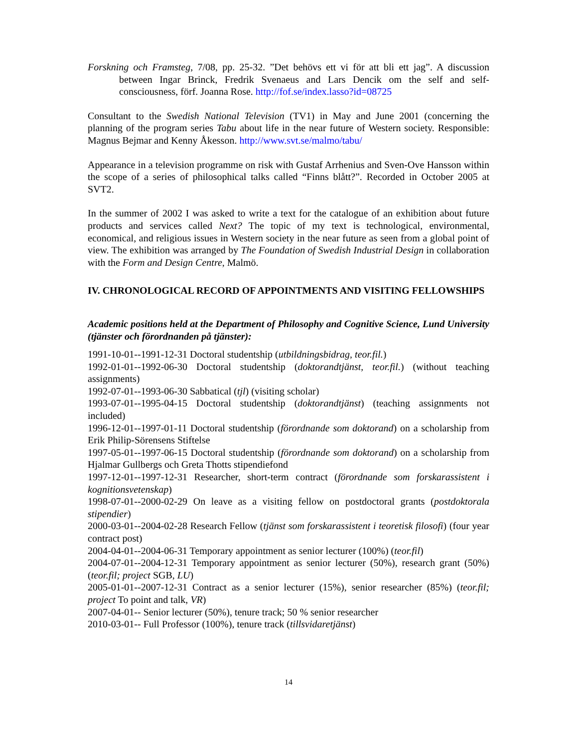Forskning och Framsteg, 7/08, pp. 25-32. ”Det behövs ett vi för att bli ett jag”. A discussion between Ingar Brinck, Fredrik Svenaeus and Lars Dencik om the self and self-consciousness, förf. Joanna Rose. http://fof.se/index.lasso?id=08725
Consultant to the Swedish National Television (TV1) in May and June 2001 (concerning the planning of the program series Tabu about life in the near future of Western society. Responsible: Magnus Bejmar and Kenny Åkesson. http://www.svt.se/malmo/tabu/
Appearance in a television programme on risk with Gustaf Arrhenius and Sven-Ove Hansson within the scope of a series of philosophical talks called “Finns blått?”. Recorded in October 2005 at SVT2.
In the summer of 2002 I was asked to write a text for the catalogue of an exhibition about future products and services called Next? The topic of my text is technological, environmental, economical, and religious issues in Western society in the near future as seen from a global point of view. The exhibition was arranged by The Foundation of Swedish Industrial Design in collaboration with the Form and Design Centre, Malmö.
IV. CHRONOLOGICAL RECORD OF APPOINTMENTS AND VISITING FELLOWSHIPS
Academic positions held at the Department of Philosophy and Cognitive Science, Lund University (tjänster och förordnanden på tjänster):
1991-10-01--1991-12-31 Doctoral studentship (utbildningsbidrag, teor.fil.)
1992-01-01--1992-06-30 Doctoral studentship (doktorandtjänst, teor.fil.) (without teaching assignments)
1992-07-01--1993-06-30 Sabbatical (tjl) (visiting scholar)
1993-07-01--1995-04-15 Doctoral studentship (doktorandtjänst) (teaching assignments not included)
1996-12-01--1997-01-11 Doctoral studentship (förordnande som doktorand) on a scholarship from Erik Philip-Sörensens Stiftelse
1997-05-01--1997-06-15 Doctoral studentship (förordnande som doktorand) on a scholarship from Hjalmar Gullbergs och Greta Thotts stipendiefond
1997-12-01--1997-12-31 Researcher, short-term contract (förordnande som forskarassistent i kognitionsvetenskap)
1998-07-01--2000-02-29 On leave as a visiting fellow on postdoctoral grants (postdoktorala stipendier)
2000-03-01--2004-02-28 Research Fellow (tjänst som forskarassistent i teoretisk filosofi) (four year contract post)
2004-04-01--2004-06-31 Temporary appointment as senior lecturer (100%) (teor.fil)
2004-07-01--2004-12-31 Temporary appointment as senior lecturer (50%), research grant (50%) (teor.fil; project SGB, LU)
2005-01-01--2007-12-31 Contract as a senior lecturer (15%), senior researcher (85%) (teor.fil; project To point and talk, VR)
2007-04-01-- Senior lecturer (50%), tenure track; 50 % senior researcher
2010-03-01-- Full Professor (100%), tenure track (tillsvidaretjänst)
14